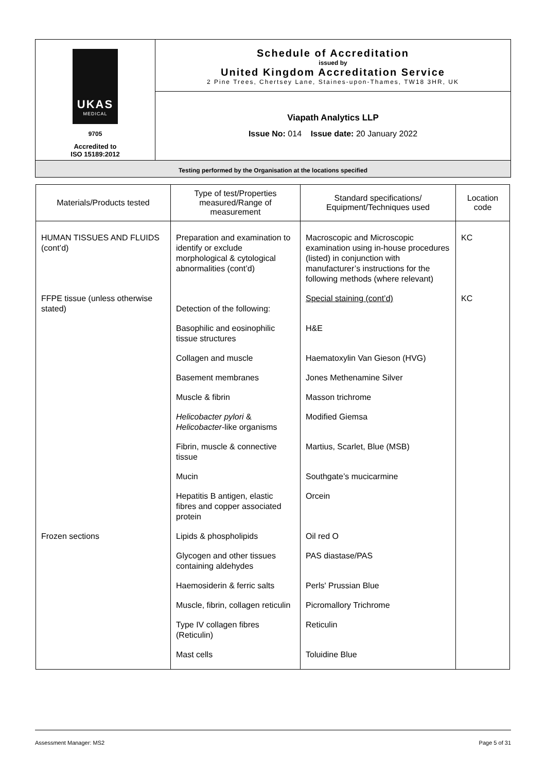| UKAS MEDICAL 9705 Accredited to ISO 15189:2012 | Schedule of Accreditation issued by United Kingdom Accreditation Service 2 Pine Trees, Chertsey Lane, Staines-upon-Thames, TW18 3HR, UK |
| | Viapath Analytics LLP Issue No: 014 Issue date: 20 January 2022 |
| Testing performed by the Organisation at the locations specified | |
| Materials/Products tested | Type of test/Properties measured/Range of measurement | Standard specifications/ Equipment/Techniques used | Location code |
| --- | --- | --- | --- |
| HUMAN TISSUES AND FLUIDS (cont’d) | Preparation and examination to identify or exclude morphological & cytological abnormalities (cont’d) | Macroscopic and Microscopic examination using in-house procedures (listed) in conjunction with manufacturer’s instructions for the following methods (where relevant) | KC |
| FFPE tissue (unless otherwise stated) | Detection of the following: | Special staining (cont’d) | KC |
| | Basophilic and eosinophilic tissue structures | H&E | |
| | Collagen and muscle | Haematoxylin Van Gieson (HVG) | |
| | Basement membranes | Jones Methenamine Silver | |
| | Muscle & fibrin | Masson trichrome | |
| | Helicobacter pylori & Helicobacter -like organisms | Modified Giemsa | |
| | Fibrin, muscle & connective tissue | Martius, Scarlet, Blue (MSB) | |
| | Mucin | Southgate’s mucicarmine | |
| | Hepatitis B antigen, elastic fibres and copper associated protein | Orcein | |
| Frozen sections | Lipids & phospholipids | Oil red O | |
| | Glycogen and other tissues containing aldehydes | PAS diastase/PAS | |
| | Haemosiderin & ferric salts | Perls' Prussian Blue | |
| | Muscle, fibrin, collagen reticulin | Picromallory Trichrome | |
| | Type IV collagen fibres (Reticulin) | Reticulin | |
| | Mast cells | Toluidine Blue | |
Assessment Manager: MS2 Page 5 of 31